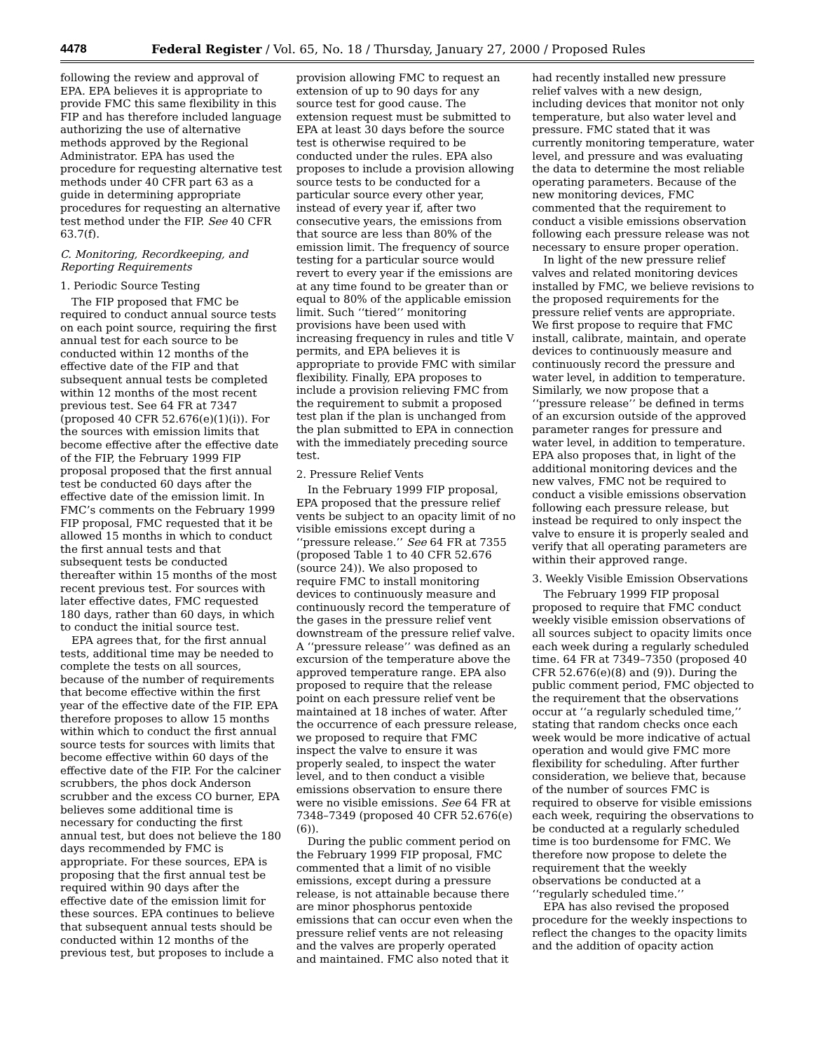4478 Federal Register / Vol. 65, No. 18 / Thursday, January 27, 2000 / Proposed Rules
following the review and approval of EPA. EPA believes it is appropriate to provide FMC this same flexibility in this FIP and has therefore included language authorizing the use of alternative methods approved by the Regional Administrator. EPA has used the procedure for requesting alternative test methods under 40 CFR part 63 as a guide in determining appropriate procedures for requesting an alternative test method under the FIP. See 40 CFR 63.7(f).
C. Monitoring, Recordkeeping, and Reporting Requirements
1. Periodic Source Testing
The FIP proposed that FMC be required to conduct annual source tests on each point source, requiring the first annual test for each source to be conducted within 12 months of the effective date of the FIP and that subsequent annual tests be completed within 12 months of the most recent previous test. See 64 FR at 7347 (proposed 40 CFR 52.676(e)(1)(i)). For the sources with emission limits that become effective after the effective date of the FIP, the February 1999 FIP proposal proposed that the first annual test be conducted 60 days after the effective date of the emission limit. In FMC’s comments on the February 1999 FIP proposal, FMC requested that it be allowed 15 months in which to conduct the first annual tests and that subsequent tests be conducted thereafter within 15 months of the most recent previous test. For sources with later effective dates, FMC requested 180 days, rather than 60 days, in which to conduct the initial source test.
EPA agrees that, for the first annual tests, additional time may be needed to complete the tests on all sources, because of the number of requirements that become effective within the first year of the effective date of the FIP. EPA therefore proposes to allow 15 months within which to conduct the first annual source tests for sources with limits that become effective within 60 days of the effective date of the FIP. For the calciner scrubbers, the phos dock Anderson scrubber and the excess CO burner, EPA believes some additional time is necessary for conducting the first annual test, but does not believe the 180 days recommended by FMC is appropriate. For these sources, EPA is proposing that the first annual test be required within 90 days after the effective date of the emission limit for these sources. EPA continues to believe that subsequent annual tests should be conducted within 12 months of the previous test, but proposes to include a
provision allowing FMC to request an extension of up to 90 days for any source test for good cause. The extension request must be submitted to EPA at least 30 days before the source test is otherwise required to be conducted under the rules. EPA also proposes to include a provision allowing source tests to be conducted for a particular source every other year, instead of every year if, after two consecutive years, the emissions from that source are less than 80% of the emission limit. The frequency of source testing for a particular source would revert to every year if the emissions are at any time found to be greater than or equal to 80% of the applicable emission limit. Such ‘‘tiered’’ monitoring provisions have been used with increasing frequency in rules and title V permits, and EPA believes it is appropriate to provide FMC with similar flexibility. Finally, EPA proposes to include a provision relieving FMC from the requirement to submit a proposed test plan if the plan is unchanged from the plan submitted to EPA in connection with the immediately preceding source test.
2. Pressure Relief Vents
In the February 1999 FIP proposal, EPA proposed that the pressure relief vents be subject to an opacity limit of no visible emissions except during a ‘‘pressure release.’’ See 64 FR at 7355 (proposed Table 1 to 40 CFR 52.676 (source 24)). We also proposed to require FMC to install monitoring devices to continuously measure and continuously record the temperature of the gases in the pressure relief vent downstream of the pressure relief valve. A ‘‘pressure release’’ was defined as an excursion of the temperature above the approved temperature range. EPA also proposed to require that the release point on each pressure relief vent be maintained at 18 inches of water. After the occurrence of each pressure release, we proposed to require that FMC inspect the valve to ensure it was properly sealed, to inspect the water level, and to then conduct a visible emissions observation to ensure there were no visible emissions. See 64 FR at 7348–7349 (proposed 40 CFR 52.676(e)(6)).
During the public comment period on the February 1999 FIP proposal, FMC commented that a limit of no visible emissions, except during a pressure release, is not attainable because there are minor phosphorus pentoxide emissions that can occur even when the pressure relief vents are not releasing and the valves are properly operated and maintained. FMC also noted that it
had recently installed new pressure relief valves with a new design, including devices that monitor not only temperature, but also water level and pressure. FMC stated that it was currently monitoring temperature, water level, and pressure and was evaluating the data to determine the most reliable operating parameters. Because of the new monitoring devices, FMC commented that the requirement to conduct a visible emissions observation following each pressure release was not necessary to ensure proper operation.
In light of the new pressure relief valves and related monitoring devices installed by FMC, we believe revisions to the proposed requirements for the pressure relief vents are appropriate. We first propose to require that FMC install, calibrate, maintain, and operate devices to continuously measure and continuously record the pressure and water level, in addition to temperature. Similarly, we now propose that a ‘‘pressure release’’ be defined in terms of an excursion outside of the approved parameter ranges for pressure and water level, in addition to temperature. EPA also proposes that, in light of the additional monitoring devices and the new valves, FMC not be required to conduct a visible emissions observation following each pressure release, but instead be required to only inspect the valve to ensure it is properly sealed and verify that all operating parameters are within their approved range.
3. Weekly Visible Emission Observations
The February 1999 FIP proposal proposed to require that FMC conduct weekly visible emission observations of all sources subject to opacity limits once each week during a regularly scheduled time. 64 FR at 7349–7350 (proposed 40 CFR 52.676(e)(8) and (9)). During the public comment period, FMC objected to the requirement that the observations occur at ‘‘a regularly scheduled time,’’ stating that random checks once each week would be more indicative of actual operation and would give FMC more flexibility for scheduling. After further consideration, we believe that, because of the number of sources FMC is required to observe for visible emissions each week, requiring the observations to be conducted at a regularly scheduled time is too burdensome for FMC. We therefore now propose to delete the requirement that the weekly observations be conducted at a ‘‘regularly scheduled time.’’
EPA has also revised the proposed procedure for the weekly inspections to reflect the changes to the opacity limits and the addition of opacity action